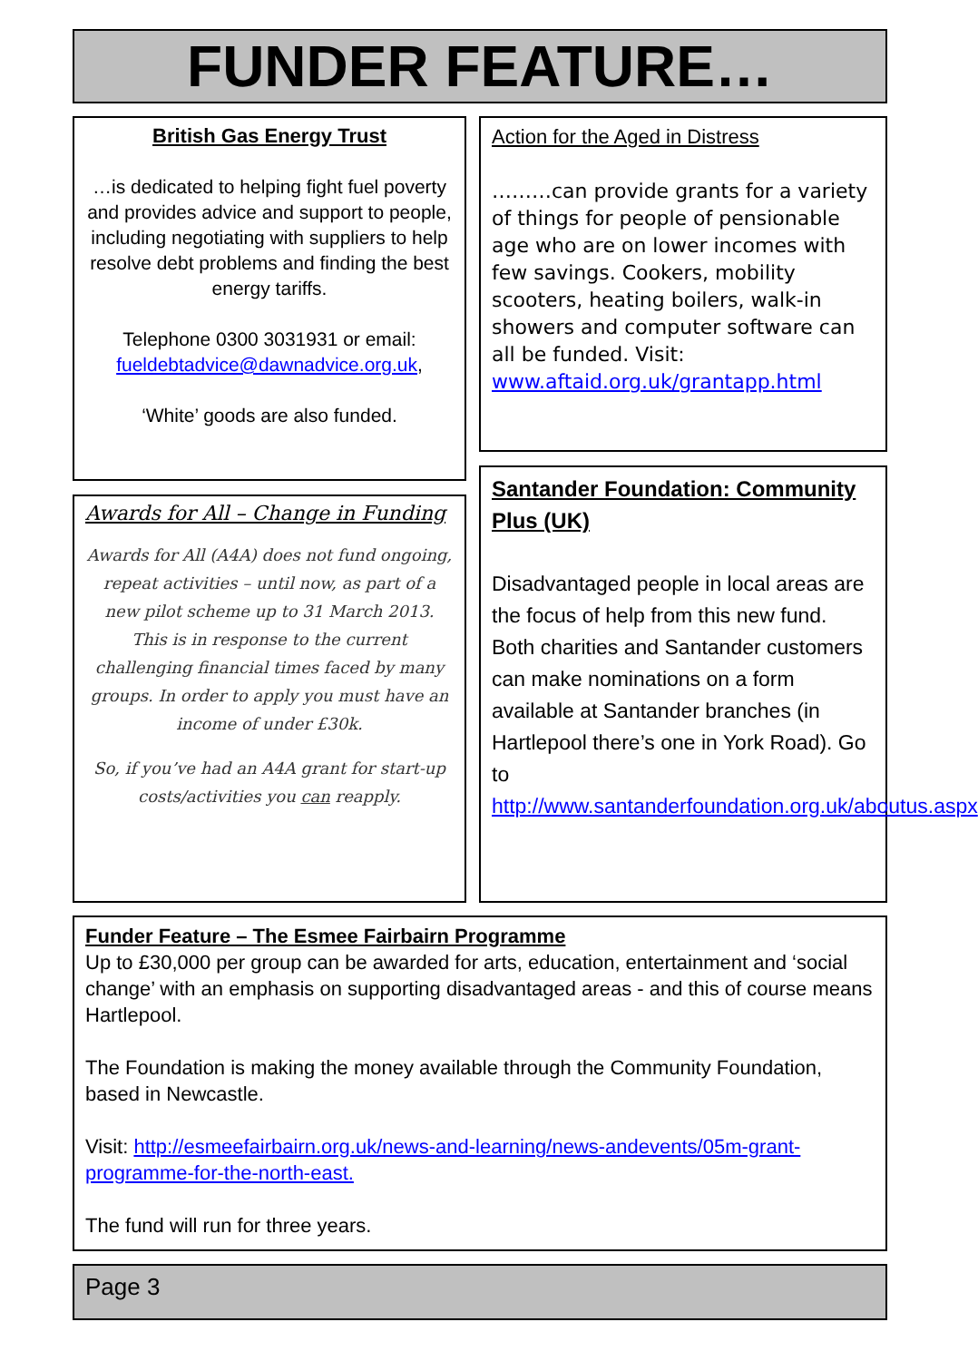FUNDER FEATURE…
British Gas Energy Trust
…is dedicated to helping fight fuel poverty and provides advice and support to people, including negotiating with suppliers to help resolve debt problems and finding the best energy tariffs.
Telephone 0300 3031931 or email: fueldebtadvice@dawnadvice.org.uk,
‘White’ goods are also funded.
Awards for All – Change in Funding
Awards for All (A4A) does not fund ongoing, repeat activities – until now, as part of a new pilot scheme up to 31 March 2013. This is in response to the current challenging financial times faced by many groups. In order to apply you must have an income of under £30k.
So, if you’ve had an A4A grant for start-up costs/activities you can reapply.
Action for the Aged in Distress
………can provide grants for a variety of things for people of pensionable age who are on lower incomes with few savings. Cookers, mobility scooters, heating boilers, walk-in showers and computer software can all be funded. Visit: www.aftaid.org.uk/grantapp.html
Santander Foundation: Community Plus (UK)
Disadvantaged people in local areas are the focus of help from this new fund. Both charities and Santander customers can make nominations on a form available at Santander branches (in Hartlepool there’s one in York Road). Go to http://www.santanderfoundation.org.uk/aboutus.aspx
Funder Feature – The Esmee Fairbairn Programme
Up to £30,000 per group can be awarded for arts, education, entertainment and ‘social change’ with an emphasis on supporting disadvantaged areas - and this of course means Hartlepool.
The Foundation is making the money available through the Community Foundation, based in Newcastle.
Visit: http://esmeefairbairn.org.uk/news-and-learning/news-andevents/05m-grant-programme-for-the-north-east.
The fund will run for three years.
Page 3